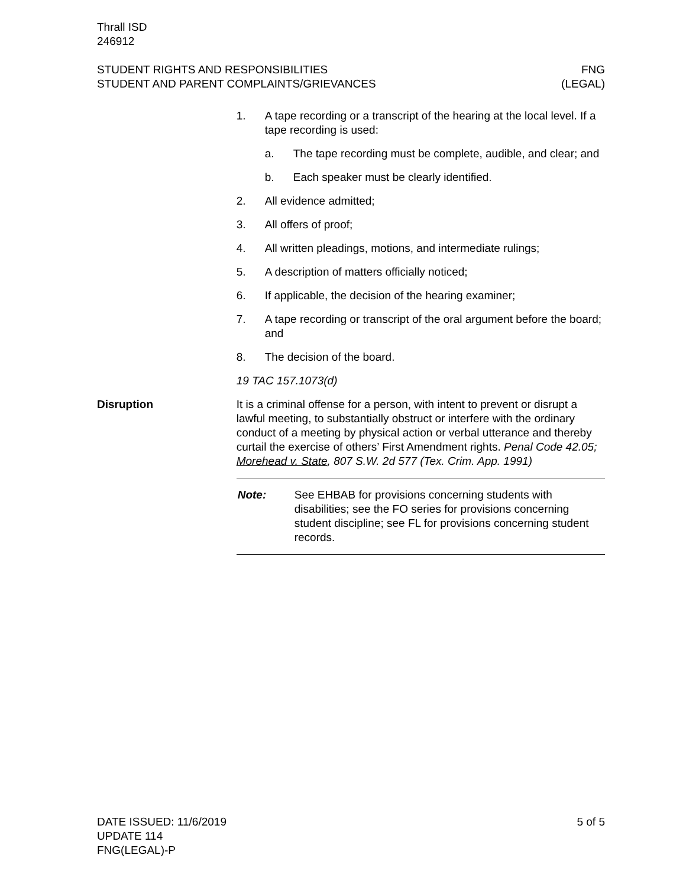Thrall ISD
246912
STUDENT RIGHTS AND RESPONSIBILITIES
STUDENT AND PARENT COMPLAINTS/GRIEVANCES
FNG
(LEGAL)
1. A tape recording or a transcript of the hearing at the local level. If a tape recording is used:
a. The tape recording must be complete, audible, and clear; and
b. Each speaker must be clearly identified.
2. All evidence admitted;
3. All offers of proof;
4. All written pleadings, motions, and intermediate rulings;
5. A description of matters officially noticed;
6. If applicable, the decision of the hearing examiner;
7. A tape recording or transcript of the oral argument before the board; and
8. The decision of the board.
19 TAC 157.1073(d)
Disruption It is a criminal offense for a person, with intent to prevent or disrupt a lawful meeting, to substantially obstruct or interfere with the ordinary conduct of a meeting by physical action or verbal utterance and thereby curtail the exercise of others’ First Amendment rights. Penal Code 42.05; Morehead v. State, 807 S.W. 2d 577 (Tex. Crim. App. 1991)
Note: See EHBAB for provisions concerning students with disabilities; see the FO series for provisions concerning student discipline; see FL for provisions concerning student records.
DATE ISSUED: 11/6/2019
UPDATE 114
FNG(LEGAL)-P
5 of 5